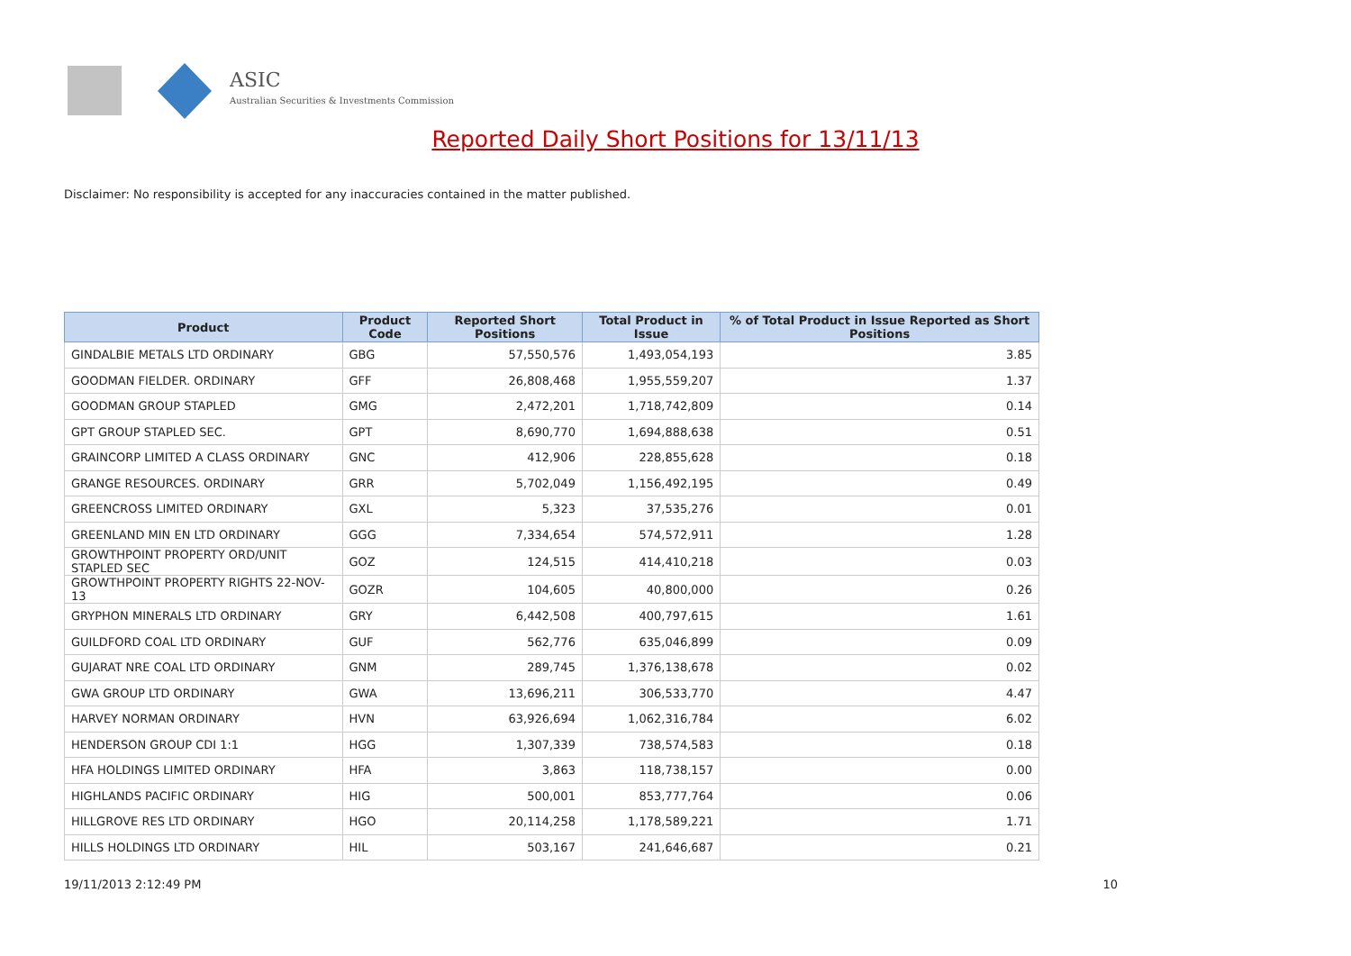ASIC
Australian Securities & Investments Commission
Reported Daily Short Positions for 13/11/13
Disclaimer: No responsibility is accepted for any inaccuracies contained in the matter published.
| Product | Product Code | Reported Short Positions | Total Product in Issue | % of Total Product in Issue Reported as Short Positions |
| --- | --- | --- | --- | --- |
| GINDALBIE METALS LTD ORDINARY | GBG | 57,550,576 | 1,493,054,193 | 3.85 |
| GOODMAN FIELDER. ORDINARY | GFF | 26,808,468 | 1,955,559,207 | 1.37 |
| GOODMAN GROUP STAPLED | GMG | 2,472,201 | 1,718,742,809 | 0.14 |
| GPT GROUP STAPLED SEC. | GPT | 8,690,770 | 1,694,888,638 | 0.51 |
| GRAINCORP LIMITED A CLASS ORDINARY | GNC | 412,906 | 228,855,628 | 0.18 |
| GRANGE RESOURCES. ORDINARY | GRR | 5,702,049 | 1,156,492,195 | 0.49 |
| GREENCROSS LIMITED ORDINARY | GXL | 5,323 | 37,535,276 | 0.01 |
| GREENLAND MIN EN LTD ORDINARY | GGG | 7,334,654 | 574,572,911 | 1.28 |
| GROWTHPOINT PROPERTY ORD/UNIT STAPLED SEC | GOZ | 124,515 | 414,410,218 | 0.03 |
| GROWTHPOINT PROPERTY RIGHTS 22-NOV-13 | GOZR | 104,605 | 40,800,000 | 0.26 |
| GRYPHON MINERALS LTD ORDINARY | GRY | 6,442,508 | 400,797,615 | 1.61 |
| GUILDFORD COAL LTD ORDINARY | GUF | 562,776 | 635,046,899 | 0.09 |
| GUJARAT NRE COAL LTD ORDINARY | GNM | 289,745 | 1,376,138,678 | 0.02 |
| GWA GROUP LTD ORDINARY | GWA | 13,696,211 | 306,533,770 | 4.47 |
| HARVEY NORMAN ORDINARY | HVN | 63,926,694 | 1,062,316,784 | 6.02 |
| HENDERSON GROUP CDI 1:1 | HGG | 1,307,339 | 738,574,583 | 0.18 |
| HFA HOLDINGS LIMITED ORDINARY | HFA | 3,863 | 118,738,157 | 0.00 |
| HIGHLANDS PACIFIC ORDINARY | HIG | 500,001 | 853,777,764 | 0.06 |
| HILLGROVE RES LTD ORDINARY | HGO | 20,114,258 | 1,178,589,221 | 1.71 |
| HILLS HOLDINGS LTD ORDINARY | HIL | 503,167 | 241,646,687 | 0.21 |
19/11/2013 2:12:49 PM 10